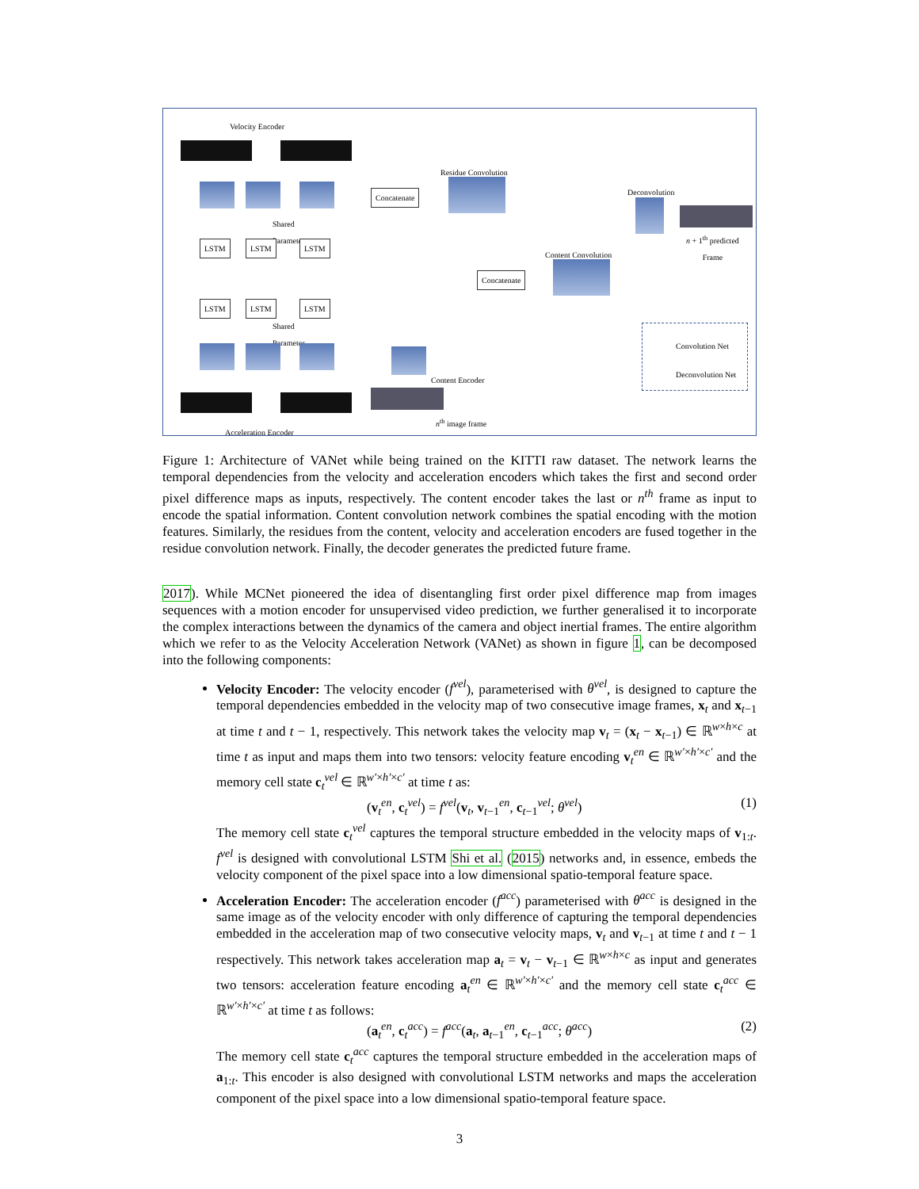Velocity Encoder
Shared
Parameter
LSTM LSTM LSTM
Concatenate
Residue Convolution
Deconvolution
n + 1<sup>th</sup> predicted
Frame
Content Convolution
Concatenate
LSTM LSTM LSTM
Shared
Parameter
Content Encoder
n<sup>th</sup> image frame
Acceleration Encoder
Convolution Net
Deconvolution Net
Figure 1: Architecture of VANet while being trained on the KITTI raw dataset. The network learns the temporal dependencies from the velocity and acceleration encoders which takes the first and second order pixel difference maps as inputs, respectively. The content encoder takes the last or n<sup>th</sup> frame as input to encode the spatial information. Content convolution network combines the spatial encoding with the motion features. Similarly, the residues from the content, velocity and acceleration encoders are fused together in the residue convolution network. Finally, the decoder generates the predicted future frame.
2017). While MCNet pioneered the idea of disentangling first order pixel difference map from images sequences with a motion encoder for unsupervised video prediction, we further generalised it to incorporate the complex interactions between the dynamics of the camera and object inertial frames. The entire algorithm which we refer to as the Velocity Acceleration Network (VANet) as shown in figure 1, can be decomposed into the following components:
Velocity Encoder: The velocity encoder (f<sup>vel</sup>), parameterised with θ<sup>vel</sup>, is designed to capture the temporal dependencies embedded in the velocity map of two consecutive image frames, x<sub>t</sub> and x<sub>t−1</sub> at time t and t − 1, respectively. This network takes the velocity map v<sub>t</sub> = (x<sub>t</sub> − x<sub>t−1</sub>) ∈ ℝ<sup>w×h×c</sup> at time t as input and maps them into two tensors: velocity feature encoding v<sub>t</sub><sup>en</sup> ∈ ℝ<sup>w′×h′×c′</sup> and the memory cell state c<sub>t</sub><sup>vel</sup> ∈ ℝ<sup>w′×h′×c′</sup> at time t as:
(v<sub>t</sub><sup>en</sup>, c<sub>t</sub><sup>vel</sup>) = f<sup>vel</sup>(v<sub>t</sub>, v<sub>t−1</sub><sup>en</sup>, c<sub>t−1</sub><sup>vel</sup>; θ<sup>vel</sup>) (1)
The memory cell state c<sub>t</sub><sup>vel</sup> captures the temporal structure embedded in the velocity maps of v<sub>1:t</sub>. f<sup>vel</sup> is designed with convolutional LSTM Shi et al. (2015) networks and, in essence, embeds the velocity component of the pixel space into a low dimensional spatio-temporal feature space.
Acceleration Encoder: The acceleration encoder (f<sup>acc</sup>) parameterised with θ<sup>acc</sup> is designed in the same image as of the velocity encoder with only difference of capturing the temporal dependencies embedded in the acceleration map of two consecutive velocity maps, v<sub>t</sub> and v<sub>t−1</sub> at time t and t − 1 respectively. This network takes acceleration map a<sub>t</sub> = v<sub>t</sub> − v<sub>t−1</sub> ∈ ℝ<sup>w×h×c</sup> as input and generates two tensors: acceleration feature encoding a<sub>t</sub><sup>en</sup> ∈ ℝ<sup>w′×h′×c′</sup> and the memory cell state c<sub>t</sub><sup>acc</sup> ∈ ℝ<sup>w′×h′×c′</sup> at time t as follows:
(a<sub>t</sub><sup>en</sup>, c<sub>t</sub><sup>acc</sup>) = f<sup>acc</sup>(a<sub>t</sub>, a<sub>t−1</sub><sup>en</sup>, c<sub>t−1</sub><sup>acc</sup>; θ<sup>acc</sup>) (2)
The memory cell state c<sub>t</sub><sup>acc</sup> captures the temporal structure embedded in the acceleration maps of a<sub>1:t</sub>. This encoder is also designed with convolutional LSTM networks and maps the acceleration component of the pixel space into a low dimensional spatio-temporal feature space.
3